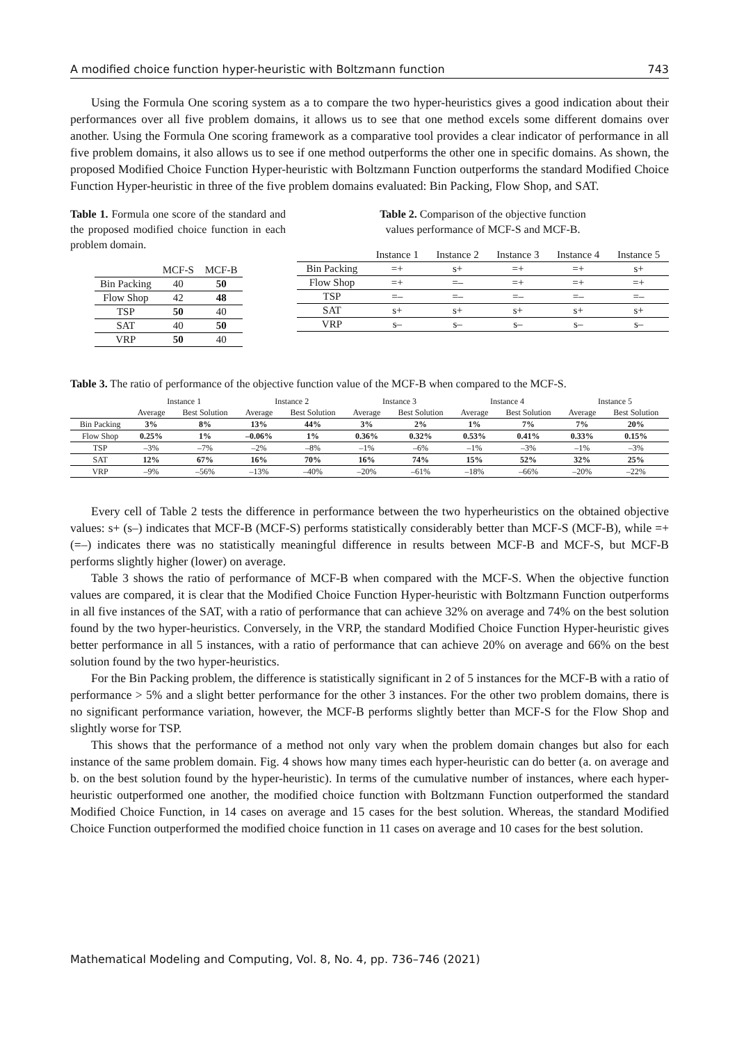A modified choice function hyper-heuristic with Boltzmann function 743
Using the Formula One scoring system as a to compare the two hyper-heuristics gives a good indication about their performances over all five problem domains, it allows us to see that one method excels some different domains over another. Using the Formula One scoring framework as a comparative tool provides a clear indicator of performance in all five problem domains, it also allows us to see if one method outperforms the other one in specific domains. As shown, the proposed Modified Choice Function Hyper-heuristic with Boltzmann Function outperforms the standard Modified Choice Function Hyper-heuristic in three of the five problem domains evaluated: Bin Packing, Flow Shop, and SAT.
Table 1. Formula one score of the standard and the proposed modified choice function in each problem domain.
| | MCF-S | MCF-B |
| --- | --- | --- |
| Bin Packing | 40 | 50 |
| Flow Shop | 42 | 48 |
| TSP | 50 | 40 |
| SAT | 40 | 50 |
| VRP | 50 | 40 |
Table 2. Comparison of the objective function values performance of MCF-S and MCF-B.
| | Instance 1 | Instance 2 | Instance 3 | Instance 4 | Instance 5 |
| --- | --- | --- | --- | --- | --- |
| Bin Packing | =+ | s+ | =+ | =+ | s+ |
| Flow Shop | =+ | =– | =+ | =+ | =+ |
| TSP | =– | =– | =– | =– | =– |
| SAT | s+ | s+ | s+ | s+ | s+ |
| VRP | s– | s– | s– | s– | s– |
Table 3. The ratio of performance of the objective function value of the MCF-B when compared to the MCF-S.
| | Instance 1 | | Instance 2 | | Instance 3 | | Instance 4 | | Instance 5 | |
| --- | --- | --- | --- | --- | --- | --- | --- | --- | --- | --- |
| | Average | Best Solution | Average | Best Solution | Average | Best Solution | Average | Best Solution | Average | Best Solution |
| Bin Packing | 3% | 8% | 13% | 44% | 3% | 2% | 1% | 7% | 7% | 20% |
| Flow Shop | 0.25% | 1% | –0.06% | 1% | 0.36% | 0.32% | 0.53% | 0.41% | 0.33% | 0.15% |
| TSP | –3% | –7% | –2% | –8% | –1% | –6% | –1% | –3% | –1% | –3% |
| SAT | 12% | 67% | 16% | 70% | 16% | 74% | 15% | 52% | 32% | 25% |
| VRP | –9% | –56% | –13% | –40% | –20% | –61% | –18% | –66% | –20% | –22% |
Every cell of Table 2 tests the difference in performance between the two hyperheuristics on the obtained objective values: s+ (s–) indicates that MCF-B (MCF-S) performs statistically considerably better than MCF-S (MCF-B), while =+ (=–) indicates there was no statistically meaningful difference in results between MCF-B and MCF-S, but MCF-B performs slightly higher (lower) on average.
Table 3 shows the ratio of performance of MCF-B when compared with the MCF-S. When the objective function values are compared, it is clear that the Modified Choice Function Hyper-heuristic with Boltzmann Function outperforms in all five instances of the SAT, with a ratio of performance that can achieve 32% on average and 74% on the best solution found by the two hyper-heuristics. Conversely, in the VRP, the standard Modified Choice Function Hyper-heuristic gives better performance in all 5 instances, with a ratio of performance that can achieve 20% on average and 66% on the best solution found by the two hyper-heuristics.
For the Bin Packing problem, the difference is statistically significant in 2 of 5 instances for the MCF-B with a ratio of performance > 5% and a slight better performance for the other 3 instances. For the other two problem domains, there is no significant performance variation, however, the MCF-B performs slightly better than MCF-S for the Flow Shop and slightly worse for TSP.
This shows that the performance of a method not only vary when the problem domain changes but also for each instance of the same problem domain. Fig. 4 shows how many times each hyper-heuristic can do better (a. on average and b. on the best solution found by the hyper-heuristic). In terms of the cumulative number of instances, where each hyper-heuristic outperformed one another, the modified choice function with Boltzmann Function outperformed the standard Modified Choice Function, in 14 cases on average and 15 cases for the best solution. Whereas, the standard Modified Choice Function outperformed the modified choice function in 11 cases on average and 10 cases for the best solution.
Mathematical Modeling and Computing, Vol. 8, No. 4, pp. 736–746 (2021)